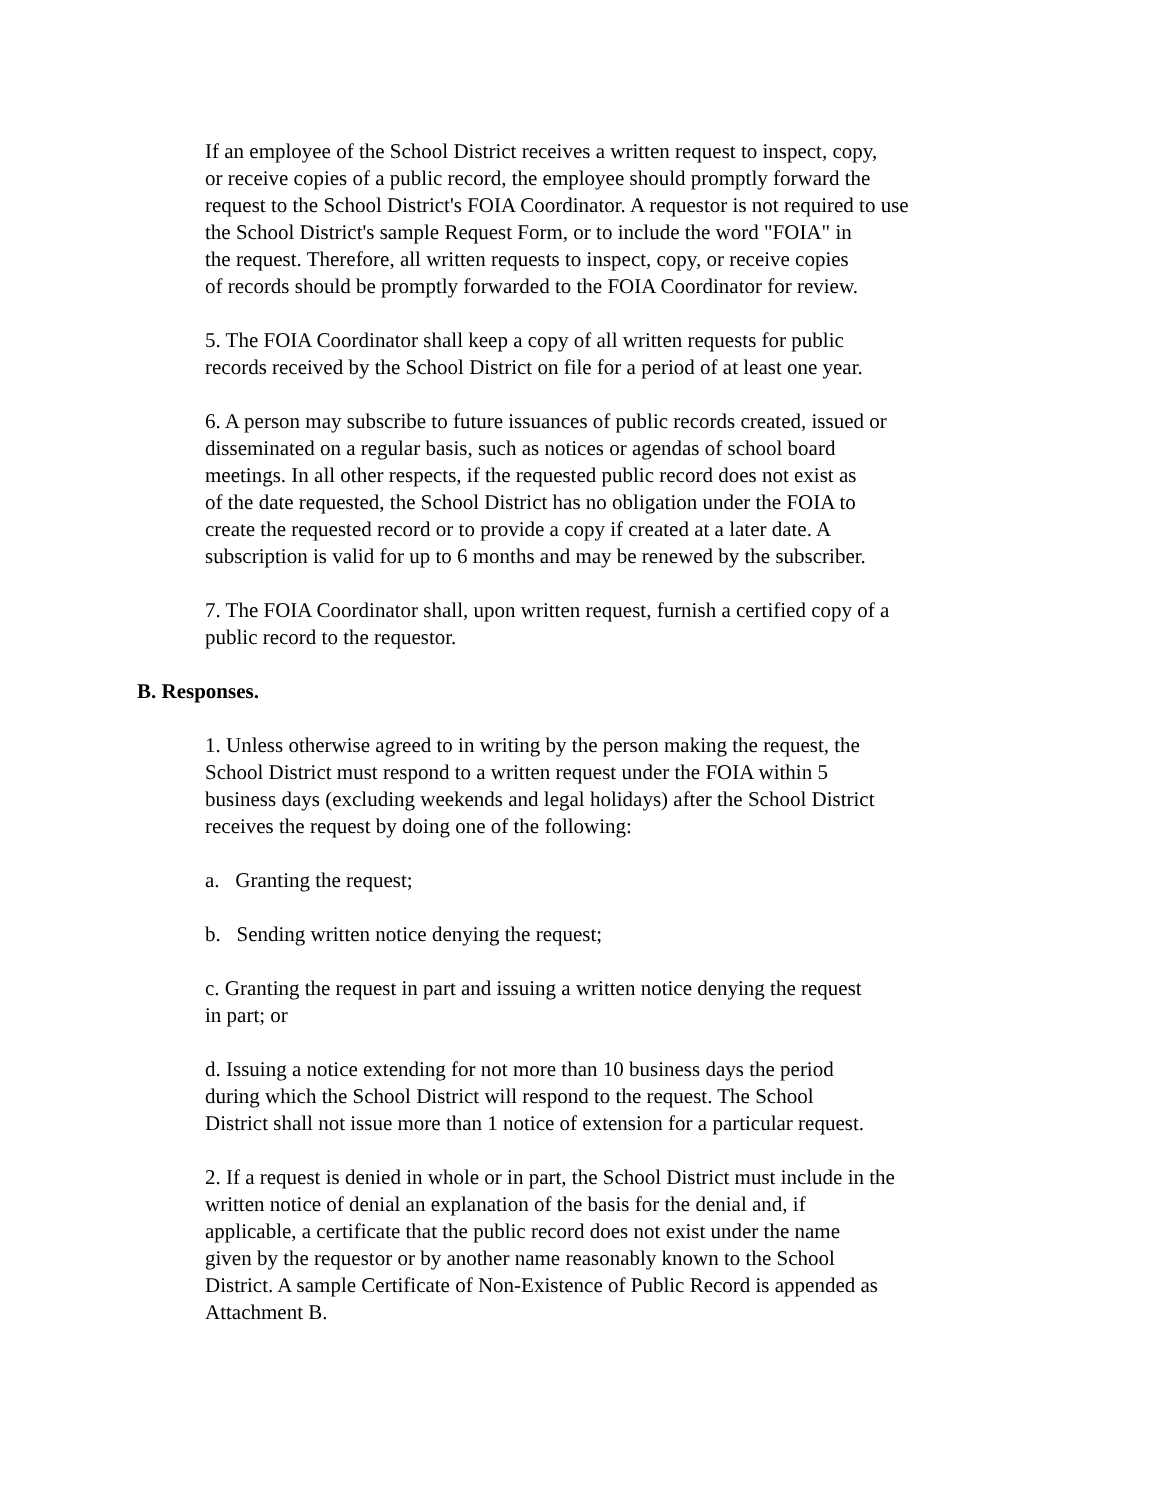If an employee of the School District receives a written request to inspect, copy,
or receive copies of a public record, the employee should promptly forward the
request to the School District's FOIA Coordinator. A requestor is not required to use
the School District's sample Request Form, or to include the word "FOIA" in
the request. Therefore, all written requests to inspect, copy, or receive copies
of records should be promptly forwarded to the FOIA Coordinator for review.
5. The FOIA Coordinator shall keep a copy of all written requests for public
records received by the School District on file for a period of at least one year.
6. A person may subscribe to future issuances of public records created, issued or
disseminated on a regular basis, such as notices or agendas of school board
meetings. In all other respects, if the requested public record does not exist as
of the date requested, the School District has no obligation under the FOIA to
create the requested record or to provide a copy if created at a later date. A
subscription is valid for up to 6 months and may be renewed by the subscriber.
7. The FOIA Coordinator shall, upon written request, furnish a certified copy of a
public record to the requestor.
B. Responses.
1. Unless otherwise agreed to in writing by the person making the request, the
School District must respond to a written request under the FOIA within 5
business days (excluding weekends and legal holidays) after the School District
receives the request by doing one of the following:
a. Granting the request;
b. Sending written notice denying the request;
c. Granting the request in part and issuing a written notice denying the request
in part; or
d. Issuing a notice extending for not more than 10 business days the period
during which the School District will respond to the request. The School
District shall not issue more than 1 notice of extension for a particular request.
2. If a request is denied in whole or in part, the School District must include in the
written notice of denial an explanation of the basis for the denial and, if
applicable, a certificate that the public record does not exist under the name
given by the requestor or by another name reasonably known to the School
District. A sample Certificate of Non-Existence of Public Record is appended as
Attachment B.